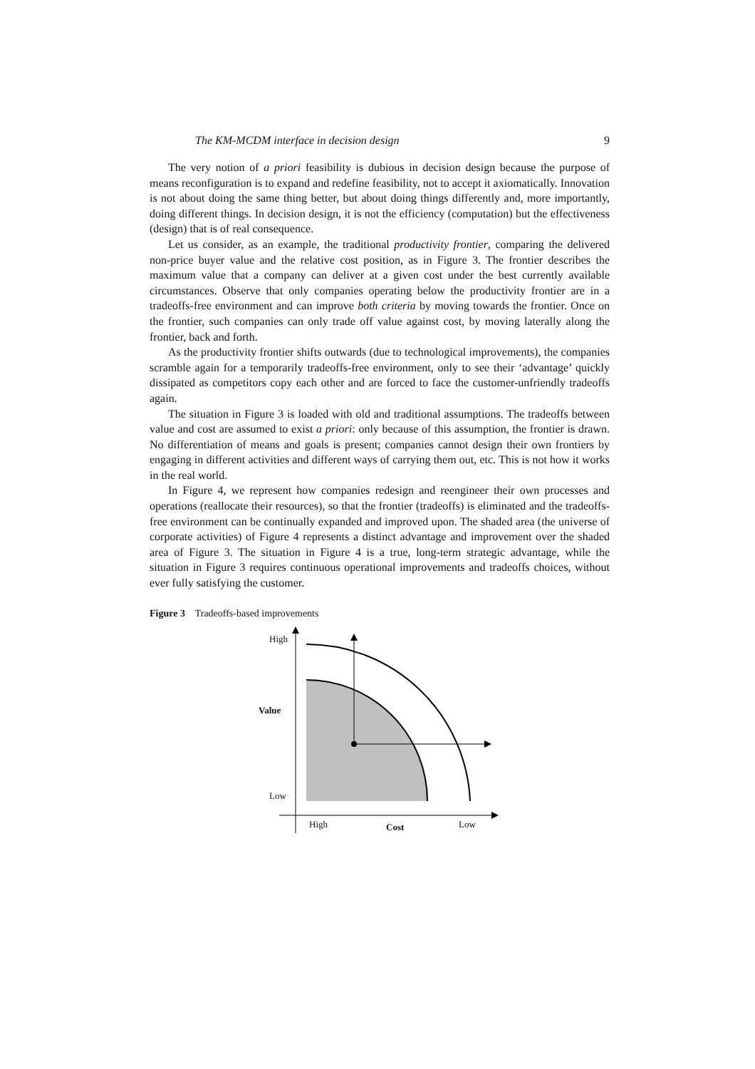The KM-MCDM interface in decision design 9
The very notion of a priori feasibility is dubious in decision design because the purpose of means reconfiguration is to expand and redefine feasibility, not to accept it axiomatically. Innovation is not about doing the same thing better, but about doing things differently and, more importantly, doing different things. In decision design, it is not the efficiency (computation) but the effectiveness (design) that is of real consequence.
Let us consider, as an example, the traditional productivity frontier, comparing the delivered non-price buyer value and the relative cost position, as in Figure 3. The frontier describes the maximum value that a company can deliver at a given cost under the best currently available circumstances. Observe that only companies operating below the productivity frontier are in a tradeoffs-free environment and can improve both criteria by moving towards the frontier. Once on the frontier, such companies can only trade off value against cost, by moving laterally along the frontier, back and forth.
As the productivity frontier shifts outwards (due to technological improvements), the companies scramble again for a temporarily tradeoffs-free environment, only to see their ‘advantage’ quickly dissipated as competitors copy each other and are forced to face the customer-unfriendly tradeoffs again.
The situation in Figure 3 is loaded with old and traditional assumptions. The tradeoffs between value and cost are assumed to exist a priori: only because of this assumption, the frontier is drawn. No differentiation of means and goals is present; companies cannot design their own frontiers by engaging in different activities and different ways of carrying them out, etc. This is not how it works in the real world.
In Figure 4, we represent how companies redesign and reengineer their own processes and operations (reallocate their resources), so that the frontier (tradeoffs) is eliminated and the tradeoffs-free environment can be continually expanded and improved upon. The shaded area (the universe of corporate activities) of Figure 4 represents a distinct advantage and improvement over the shaded area of Figure 3. The situation in Figure 4 is a true, long-term strategic advantage, while the situation in Figure 3 requires continuous operational improvements and tradeoffs choices, without ever fully satisfying the customer.
Figure 3 Tradeoffs-based improvements
High
Value
Low
High Cost Low